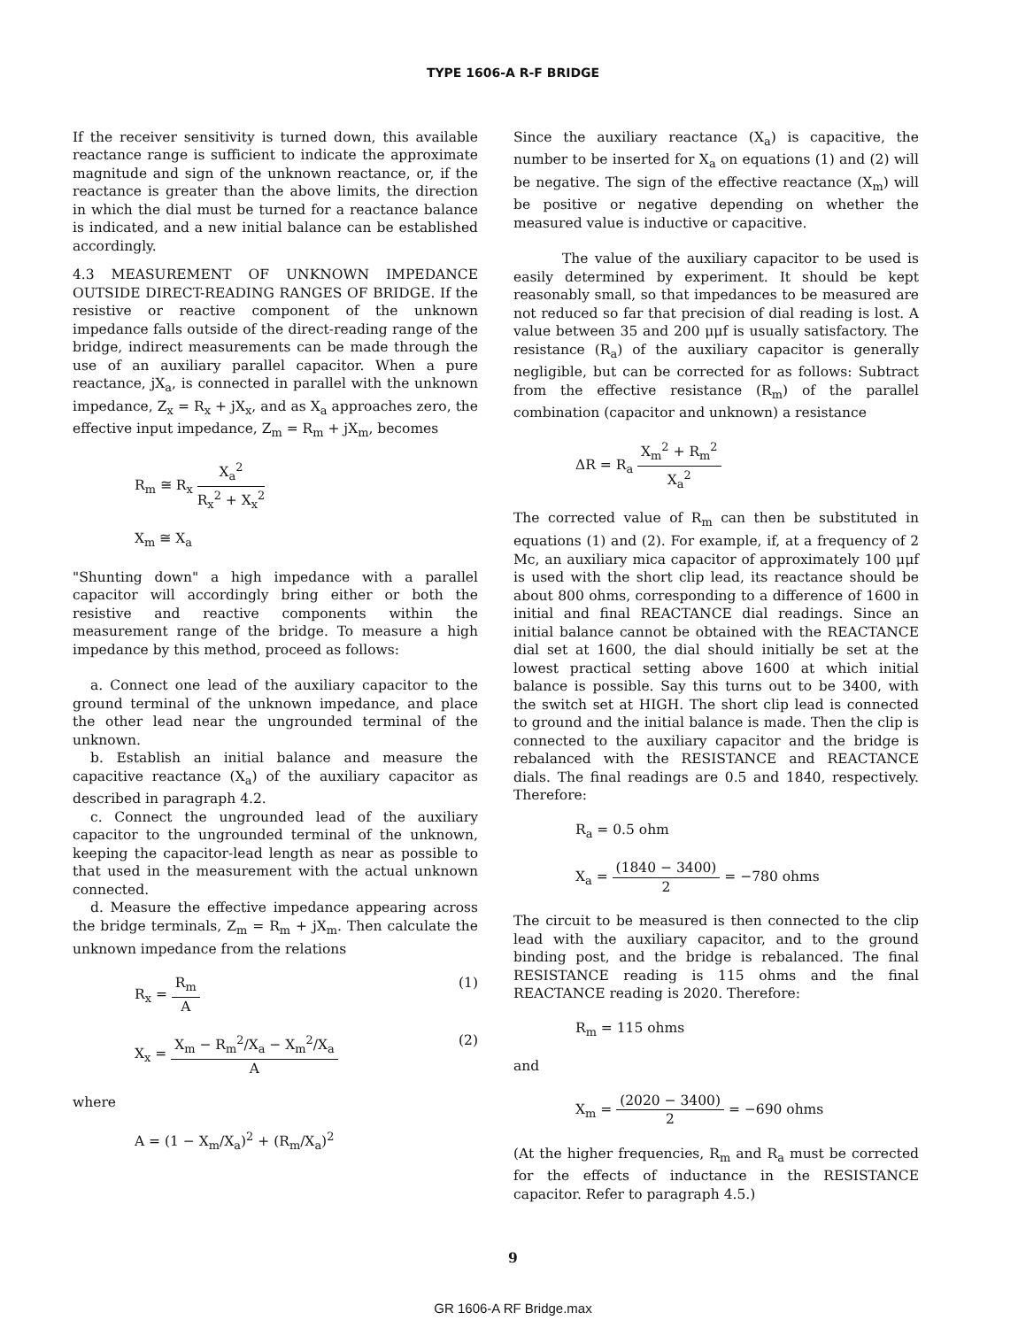TYPE 1606-A R-F BRIDGE
If the receiver sensitivity is turned down, this available reactance range is sufficient to indicate the approximate magnitude and sign of the unknown reactance, or, if the reactance is greater than the above limits, the direction in which the dial must be turned for a reactance balance is indicated, and a new initial balance can be established accordingly.
4.3 MEASUREMENT OF UNKNOWN IMPEDANCE OUTSIDE DIRECT-READING RANGES OF BRIDGE. If the resistive or reactive component of the unknown impedance falls outside of the direct-reading range of the bridge, indirect measurements can be made through the use of an auxiliary parallel capacitor. When a pure reactance, jX<sub>a</sub>, is connected in parallel with the unknown impedance, Z<sub>x</sub> = R<sub>x</sub> + jX<sub>x</sub>, and as X<sub>a</sub> approaches zero, the effective input impedance, Z<sub>m</sub> = R<sub>m</sub> + jX<sub>m</sub>, becomes
R<sub>m</sub> ≅ R<sub>x</sub> X<sub>a</sub><sup>2</sup> R<sub>x</sub><sup>2</sup> + X<sub>x</sub><sup>2</sup>
X<sub>m</sub> ≅ X<sub>a</sub>
"Shunting down" a high impedance with a parallel capacitor will accordingly bring either or both the resistive and reactive components within the measurement range of the bridge. To measure a high impedance by this method, proceed as follows:
a. Connect one lead of the auxiliary capacitor to the ground terminal of the unknown impedance, and place the other lead near the ungrounded terminal of the unknown.
b. Establish an initial balance and measure the capacitive reactance (X<sub>a</sub>) of the auxiliary capacitor as described in paragraph 4.2.
c. Connect the ungrounded lead of the auxiliary capacitor to the ungrounded terminal of the unknown, keeping the capacitor-lead length as near as possible to that used in the measurement with the actual unknown connected.
d. Measure the effective impedance appearing across the bridge terminals, Z<sub>m</sub> = R<sub>m</sub> + jX<sub>m</sub>. Then calculate the unknown impedance from the relations
R<sub>x</sub> = R<sub>m</sub> A (1)
X<sub>x</sub> = X<sub>m</sub> − R<sub>m</sub><sup>2</sup>/X<sub>a</sub> − X<sub>m</sub><sup>2</sup>/X<sub>a</sub> A (2)
where
A = (1 − X<sub>m</sub>/X<sub>a</sub>)<sup>2</sup> + (R<sub>m</sub>/X<sub>a</sub>)<sup>2</sup>
Since the auxiliary reactance (X<sub>a</sub>) is capacitive, the number to be inserted for X<sub>a</sub> on equations (1) and (2) will be negative. The sign of the effective reactance (X<sub>m</sub>) will be positive or negative depending on whether the measured value is inductive or capacitive.
The value of the auxiliary capacitor to be used is easily determined by experiment. It should be kept reasonably small, so that impedances to be measured are not reduced so far that precision of dial reading is lost. A value between 35 and 200 μμf is usually satisfactory. The resistance (R<sub>a</sub>) of the auxiliary capacitor is generally negligible, but can be corrected for as follows: Subtract from the effective resistance (R<sub>m</sub>) of the parallel combination (capacitor and unknown) a resistance
ΔR = R<sub>a</sub> X<sub>m</sub><sup>2</sup> + R<sub>m</sub><sup>2</sup> X<sub>a</sub><sup>2</sup>
The corrected value of R<sub>m</sub> can then be substituted in equations (1) and (2). For example, if, at a frequency of 2 Mc, an auxiliary mica capacitor of approximately 100 μμf is used with the short clip lead, its reactance should be about 800 ohms, corresponding to a difference of 1600 in initial and final REACTANCE dial readings. Since an initial balance cannot be obtained with the REACTANCE dial set at 1600, the dial should initially be set at the lowest practical setting above 1600 at which initial balance is possible. Say this turns out to be 3400, with the switch set at HIGH. The short clip lead is connected to ground and the initial balance is made. Then the clip is connected to the auxiliary capacitor and the bridge is rebalanced with the RESISTANCE and REACTANCE dials. The final readings are 0.5 and 1840, respectively. Therefore:
R<sub>a</sub> = 0.5 ohm
X<sub>a</sub> = (1840 − 3400) 2 = −780 ohms
The circuit to be measured is then connected to the clip lead with the auxiliary capacitor, and to the ground binding post, and the bridge is rebalanced. The final RESISTANCE reading is 115 ohms and the final REACTANCE reading is 2020. Therefore:
R<sub>m</sub> = 115 ohms
and
X<sub>m</sub> = (2020 − 3400) 2 = −690 ohms
(At the higher frequencies, R<sub>m</sub> and R<sub>a</sub> must be corrected for the effects of inductance in the RESISTANCE capacitor. Refer to paragraph 4.5.)
9
GR 1606-A RF Bridge.max